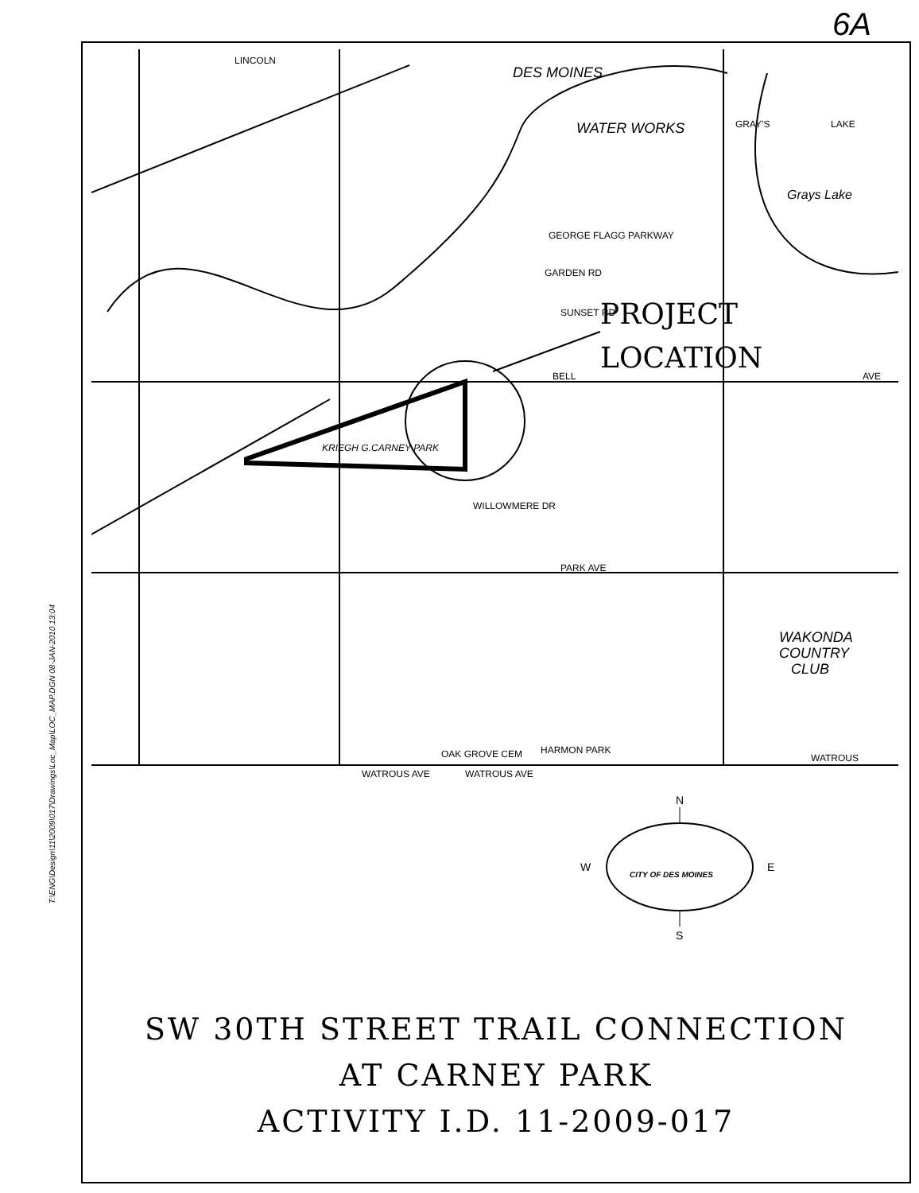6A
T:\ENG\Design\11\2009\017\Drawings\Loc_Map\LOC_MAP.DGN 08-JAN-2010 13:04
LINCOLN
DES MOINES
WATER WORKS
GRAY'S
LAKE
Grays Lake
GEORGE FLAGG PARKWAY
GARDEN RD
SUNSET RD
BELL
AVE
KRIEGH G.CARNEY PARK
WILLOWMERE DR
PARK AVE
WAKONDA
COUNTRY
CLUB
WATROUS
WATROUS AVE
WATROUS AVE
OAK GROVE CEM
HARMON PARK
PROJECT
LOCATION
N
S
W
E
CITY OF DES MOINES
SW 30TH STREET TRAIL CONNECTION
AT CARNEY PARK
ACTIVITY I.D. 11-2009-017